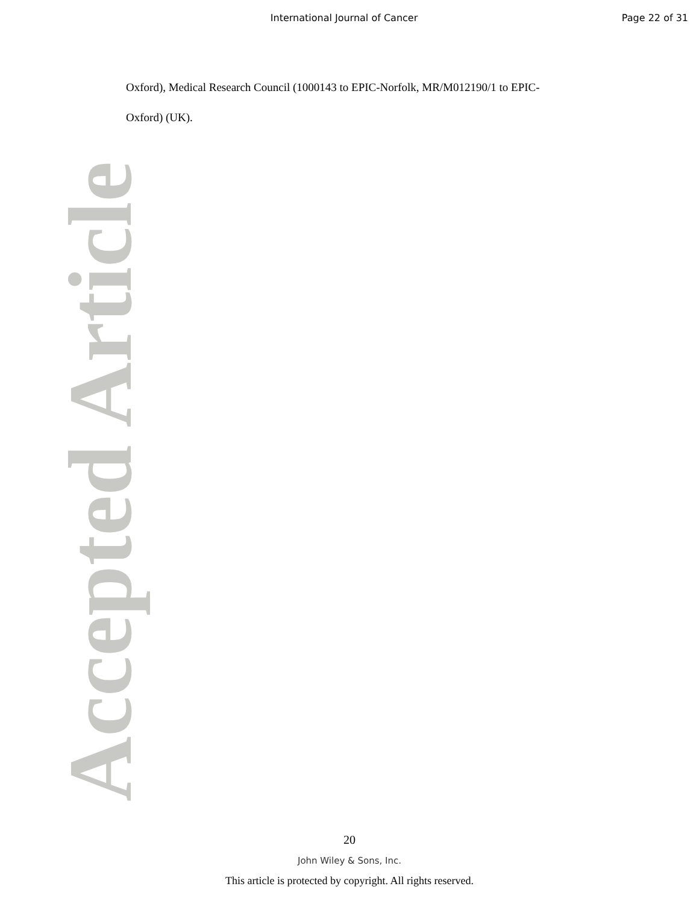International Journal of Cancer
Page 22 of 31
Accepted Article
Oxford), Medical Research Council (1000143 to EPIC-Norfolk, MR/M012190/1 to EPIC-Oxford) (UK).
20
John Wiley & Sons, Inc.
This article is protected by copyright. All rights reserved.